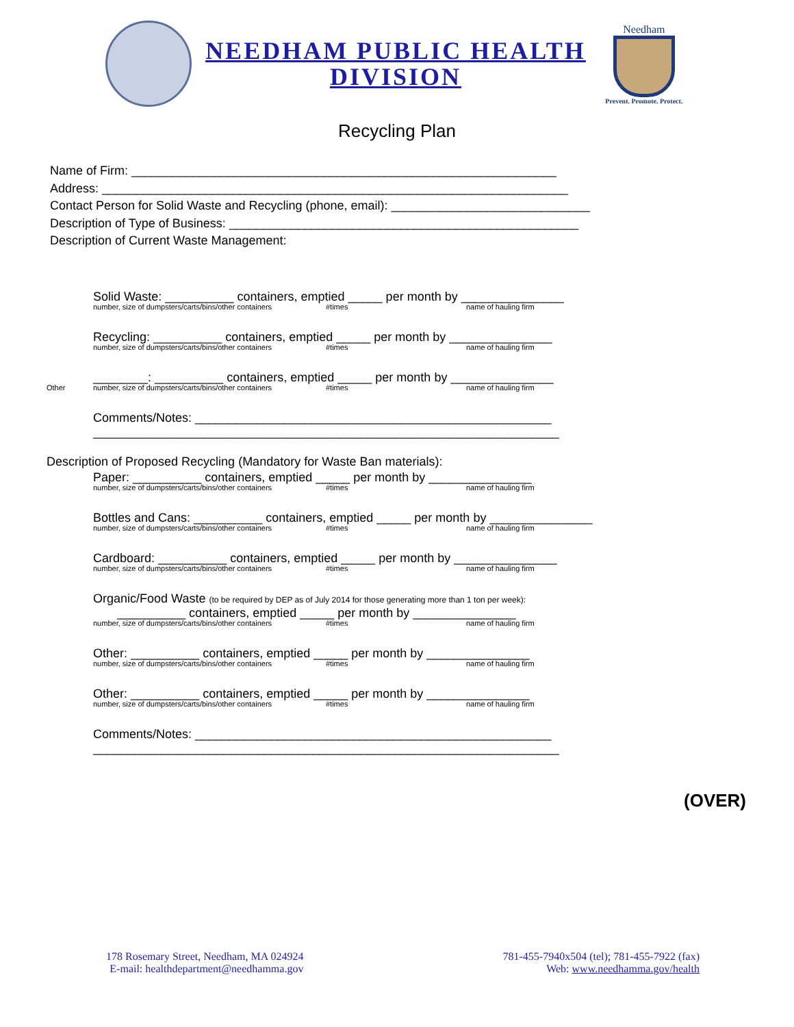NEEDHAM PUBLIC HEALTH
DIVISION
Needham
Prevent. Promote. Protect.
Recycling Plan
Name of Firm: ______________________________________________________________
Address: ____________________________________________________________________
Contact Person for Solid Waste and Recycling (phone, email): _____________________________
Description of Type of Business: ___________________________________________________
Description of Current Waste Management:
Solid Waste: __________ containers, emptied _____ per month by _______________
number, size of dumpsters/carts/bins/other containers #times name of hauling firm
Recycling: __________ containers, emptied _____ per month by _______________
number, size of dumpsters/carts/bins/other containers #times name of hauling firm
________: __________ containers, emptied _____ per month by _______________
Other number, size of dumpsters/carts/bins/other containers #times name of hauling firm
Comments/Notes: ____________________________________________________
____________________________________________________________________
Description of Proposed Recycling (Mandatory for Waste Ban materials):
Paper: __________ containers, emptied _____ per month by _______________
number, size of dumpsters/carts/bins/other containers #times name of hauling firm
Bottles and Cans: __________ containers, emptied _____ per month by _______________
number, size of dumpsters/carts/bins/other containers #times name of hauling firm
Cardboard: __________ containers, emptied _____ per month by _______________
number, size of dumpsters/carts/bins/other containers #times name of hauling firm
Organic/Food Waste (to be required by DEP as of July 2014 for those generating more than 1 ton per week):
__________ containers, emptied _____ per month by _______________
number, size of dumpsters/carts/bins/other containers #times name of hauling firm
Other: __________ containers, emptied _____ per month by _______________
number, size of dumpsters/carts/bins/other containers #times name of hauling firm
Other: __________ containers, emptied _____ per month by _______________
number, size of dumpsters/carts/bins/other containers #times name of hauling firm
Comments/Notes: ____________________________________________________
____________________________________________________________________
(OVER)
178 Rosemary Street, Needham, MA 024924
E-mail: healthdepartment@needhamma.gov
781-455-7940x504 (tel); 781-455-7922 (fax)
Web: www.needhamma.gov/health